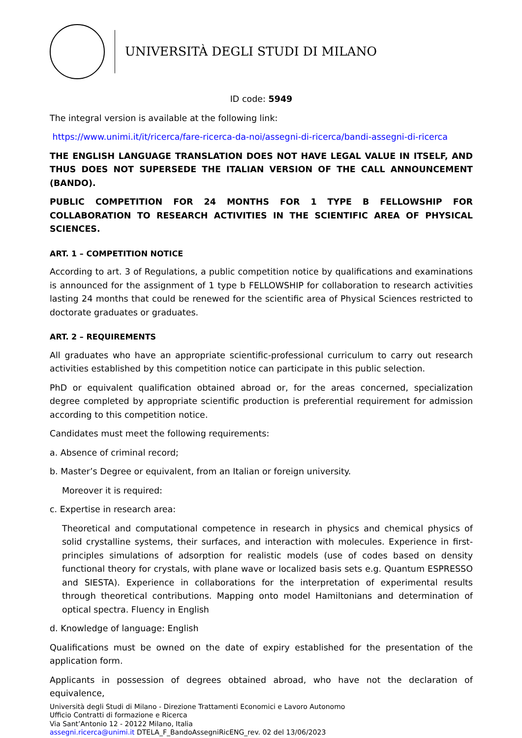UNIVERSITÀ DEGLI STUDI DI MILANO
ID code: 5949
The integral version is available at the following link:
https://www.unimi.it/it/ricerca/fare-ricerca-da-noi/assegni-di-ricerca/bandi-assegni-di-ricerca
THE ENGLISH LANGUAGE TRANSLATION DOES NOT HAVE LEGAL VALUE IN ITSELF, AND THUS DOES NOT SUPERSEDE THE ITALIAN VERSION OF THE CALL ANNOUNCEMENT (BANDO).
PUBLIC COMPETITION FOR 24 MONTHS FOR 1 TYPE B FELLOWSHIP FOR COLLABORATION TO RESEARCH ACTIVITIES IN THE SCIENTIFIC AREA OF PHYSICAL SCIENCES.
ART. 1 – COMPETITION NOTICE
According to art. 3 of Regulations, a public competition notice by qualifications and examinations is announced for the assignment of 1 type b FELLOWSHIP for collaboration to research activities lasting 24 months that could be renewed for the scientific area of Physical Sciences restricted to doctorate graduates or graduates.
ART. 2 – REQUIREMENTS
All graduates who have an appropriate scientific-professional curriculum to carry out research activities established by this competition notice can participate in this public selection.
PhD or equivalent qualification obtained abroad or, for the areas concerned, specialization degree completed by appropriate scientific production is preferential requirement for admission according to this competition notice.
Candidates must meet the following requirements:
a. Absence of criminal record;
b. Master’s Degree or equivalent, from an Italian or foreign university.
Moreover it is required:
c. Expertise in research area:
Theoretical and computational competence in research in physics and chemical physics of solid crystalline systems, their surfaces, and interaction with molecules. Experience in first-principles simulations of adsorption for realistic models (use of codes based on density functional theory for crystals, with plane wave or localized basis sets e.g. Quantum ESPRESSO and SIESTA). Experience in collaborations for the interpretation of experimental results through theoretical contributions. Mapping onto model Hamiltonians and determination of optical spectra. Fluency in English
d. Knowledge of language: English
Qualifications must be owned on the date of expiry established for the presentation of the application form.
Applicants in possession of degrees obtained abroad, who have not the declaration of equivalence,
Università degli Studi di Milano - Direzione Trattamenti Economici e Lavoro Autonomo
Ufficio Contratti di formazione e Ricerca
Via Sant’Antonio 12 - 20122 Milano, Italia
assegni.ricerca@unimi.it DTELA_F_BandoAssegniRicENG_rev. 02 del 13/06/2023